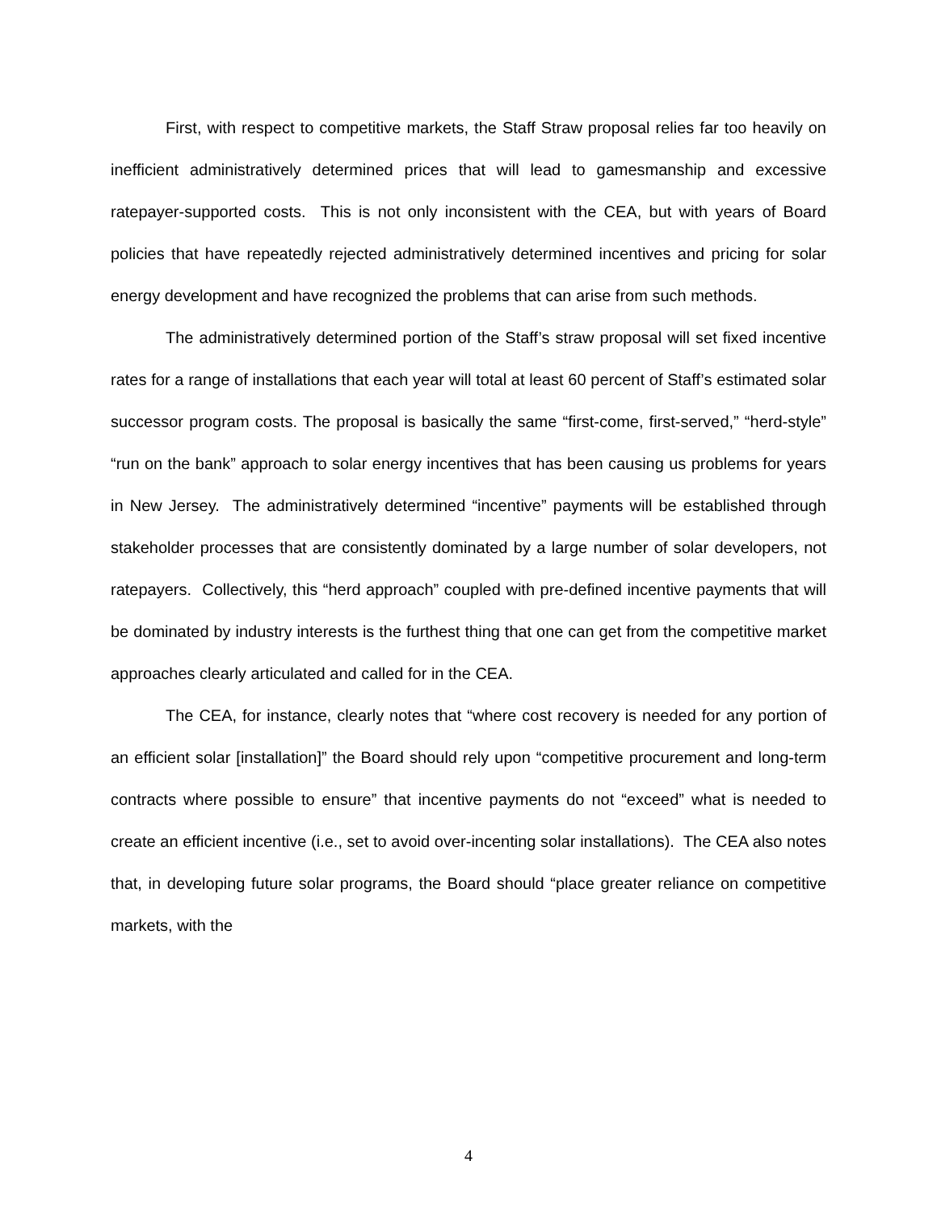First, with respect to competitive markets, the Staff Straw proposal relies far too heavily on inefficient administratively determined prices that will lead to gamesmanship and excessive ratepayer-supported costs. This is not only inconsistent with the CEA, but with years of Board policies that have repeatedly rejected administratively determined incentives and pricing for solar energy development and have recognized the problems that can arise from such methods.
The administratively determined portion of the Staff’s straw proposal will set fixed incentive rates for a range of installations that each year will total at least 60 percent of Staff’s estimated solar successor program costs. The proposal is basically the same “first-come, first-served,” “herd-style” “run on the bank” approach to solar energy incentives that has been causing us problems for years in New Jersey. The administratively determined “incentive” payments will be established through stakeholder processes that are consistently dominated by a large number of solar developers, not ratepayers. Collectively, this “herd approach” coupled with pre-defined incentive payments that will be dominated by industry interests is the furthest thing that one can get from the competitive market approaches clearly articulated and called for in the CEA.
The CEA, for instance, clearly notes that “where cost recovery is needed for any portion of an efficient solar [installation]” the Board should rely upon “competitive procurement and long-term contracts where possible to ensure” that incentive payments do not “exceed” what is needed to create an efficient incentive (i.e., set to avoid over-incenting solar installations). The CEA also notes that, in developing future solar programs, the Board should “place greater reliance on competitive markets, with the
4